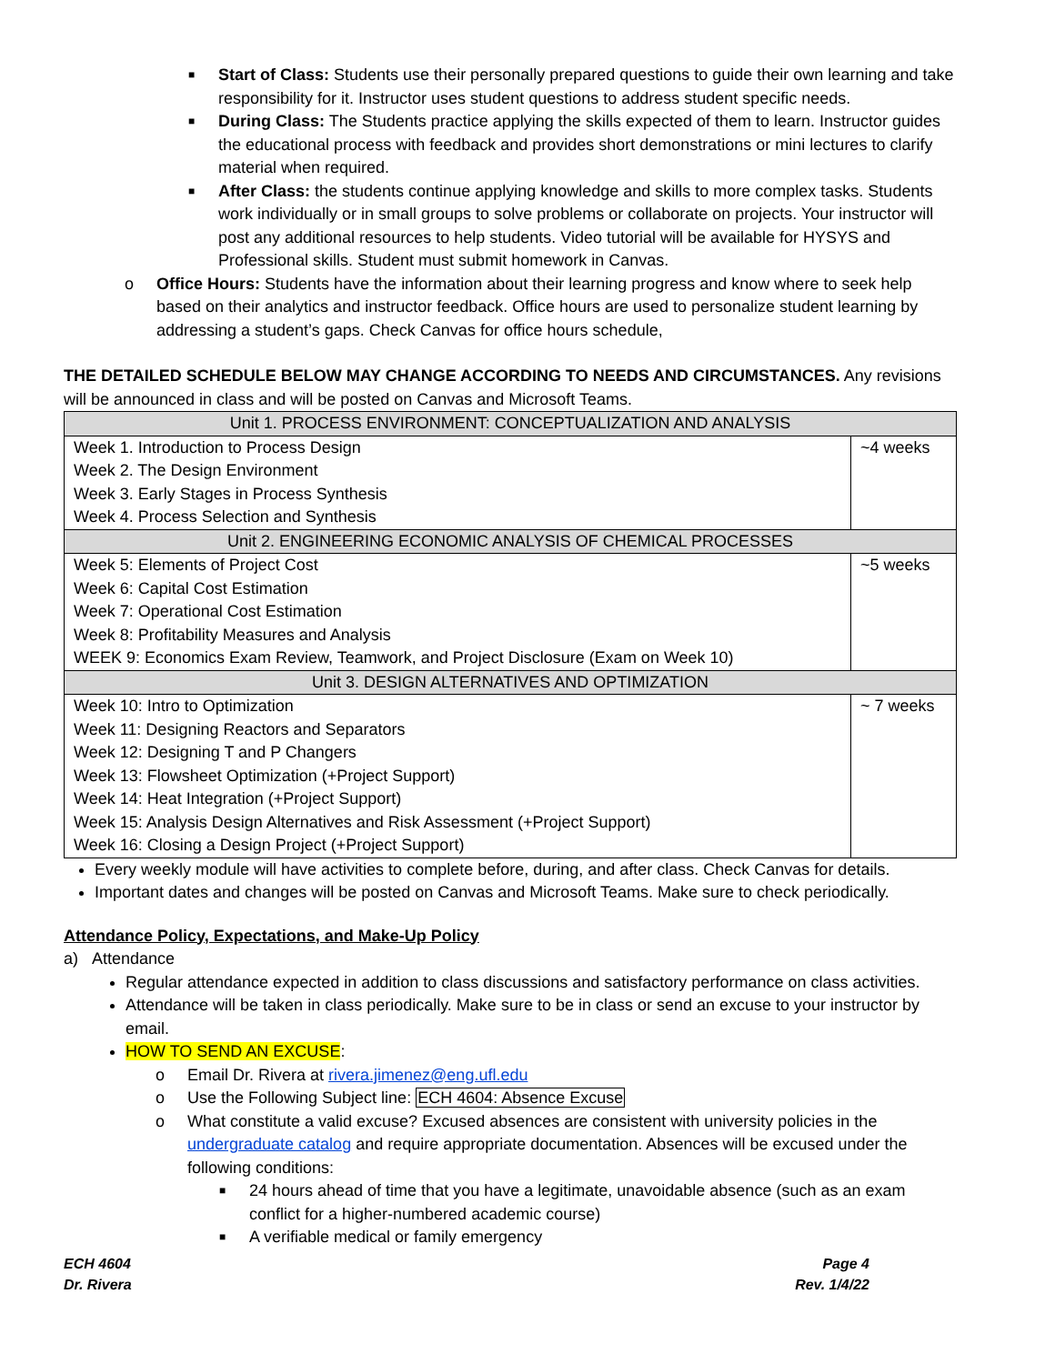■ Start of Class: Students use their personally prepared questions to guide their own learning and take responsibility for it. Instructor uses student questions to address student specific needs.
■ During Class: The Students practice applying the skills expected of them to learn. Instructor guides the educational process with feedback and provides short demonstrations or mini lectures to clarify material when required.
■ After Class: the students continue applying knowledge and skills to more complex tasks. Students work individually or in small groups to solve problems or collaborate on projects. Your instructor will post any additional resources to help students. Video tutorial will be available for HYSYS and Professional skills. Student must submit homework in Canvas.
o Office Hours: Students have the information about their learning progress and know where to seek help based on their analytics and instructor feedback. Office hours are used to personalize student learning by addressing a student’s gaps. Check Canvas for office hours schedule,
THE DETAILED SCHEDULE BELOW MAY CHANGE ACCORDING TO NEEDS AND CIRCUMSTANCES. Any revisions will be announced in class and will be posted on Canvas and Microsoft Teams.
| Unit 1. PROCESS ENVIRONMENT: CONCEPTUALIZATION AND ANALYSIS | |
| Week 1. Introduction to Process Design Week 2. The Design Environment Week 3. Early Stages in Process Synthesis Week 4. Process Selection and Synthesis | ~4 weeks |
| Unit 2. ENGINEERING ECONOMIC ANALYSIS OF CHEMICAL PROCESSES | |
| Week 5: Elements of Project Cost Week 6: Capital Cost Estimation Week 7: Operational Cost Estimation Week 8: Profitability Measures and Analysis WEEK 9: Economics Exam Review, Teamwork, and Project Disclosure (Exam on Week 10) | ~5 weeks |
| Unit 3. DESIGN ALTERNATIVES AND OPTIMIZATION | |
| Week 10: Intro to Optimization Week 11: Designing Reactors and Separators Week 12: Designing T and P Changers Week 13: Flowsheet Optimization (+Project Support) Week 14: Heat Integration (+Project Support) Week 15: Analysis Design Alternatives and Risk Assessment (+Project Support) Week 16: Closing a Design Project (+Project Support) | ~ 7 weeks |
Every weekly module will have activities to complete before, during, and after class. Check Canvas for details.
Important dates and changes will be posted on Canvas and Microsoft Teams. Make sure to check periodically.
Attendance Policy, Expectations, and Make-Up Policy
a) Attendance
Regular attendance expected in addition to class discussions and satisfactory performance on class activities.
Attendance will be taken in class periodically. Make sure to be in class or send an excuse to your instructor by email.
HOW TO SEND AN EXCUSE:
o Email Dr. Rivera at rivera.jimenez@eng.ufl.edu
o Use the Following Subject line: ECH 4604: Absence Excuse
o What constitute a valid excuse? Excused absences are consistent with university policies in the undergraduate catalog and require appropriate documentation. Absences will be excused under the following conditions:
■ 24 hours ahead of time that you have a legitimate, unavoidable absence (such as an exam conflict for a higher-numbered academic course)
■ A verifiable medical or family emergency
ECH 4604
Dr. Rivera
Page 4
Rev. 1/4/22